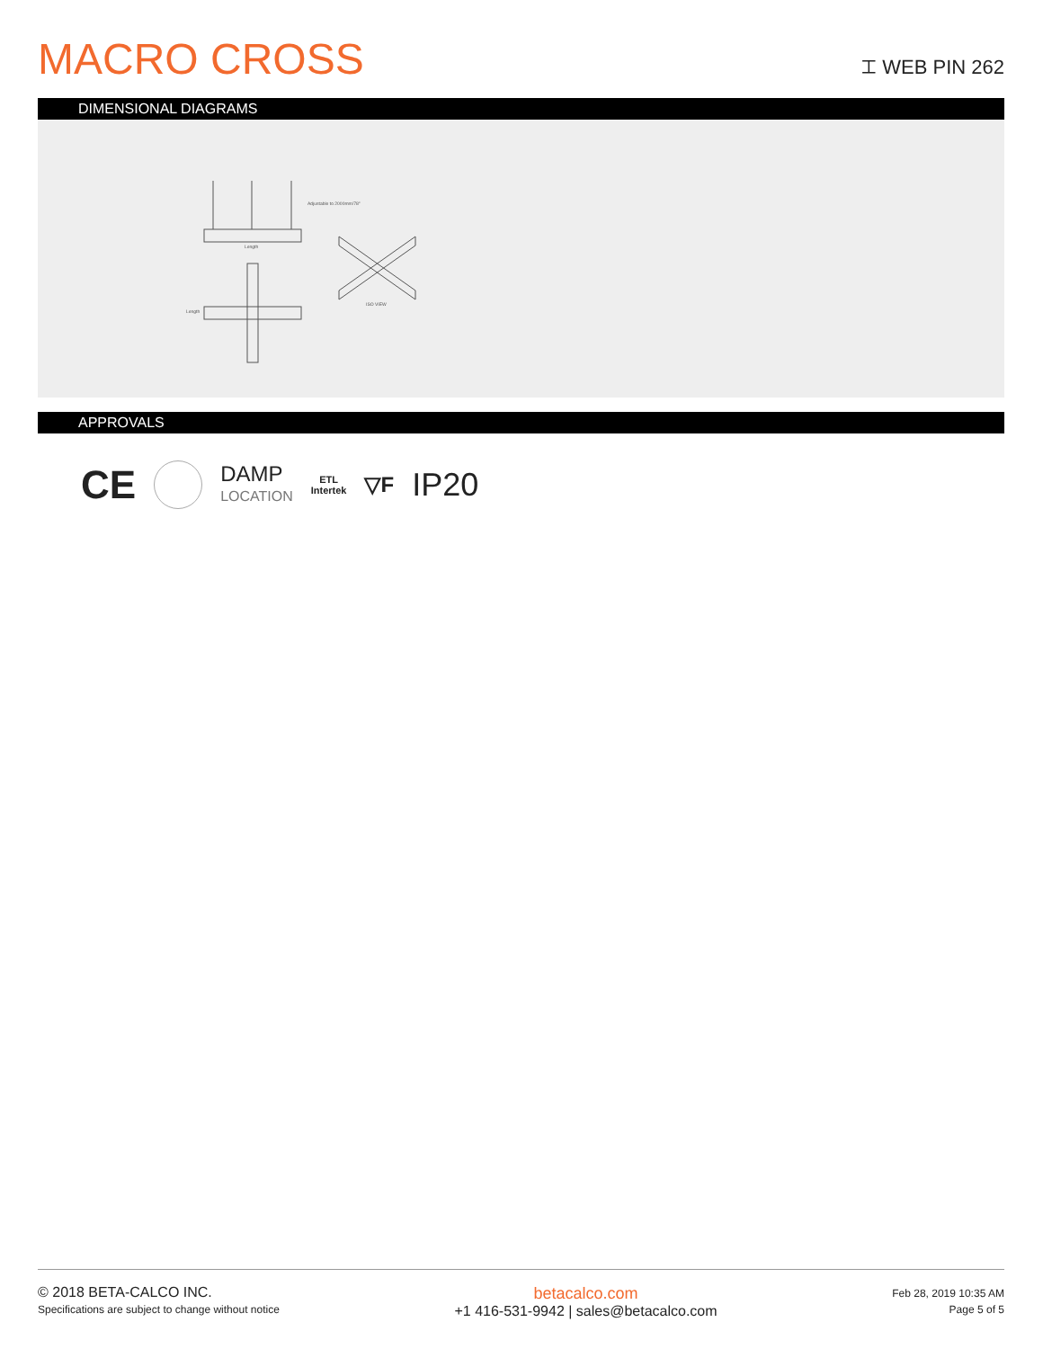MACRO CROSS
⌶ WEB PIN 262
DIMENSIONAL DIAGRAMS
Adjustable to 2000mm/78"
Length
Length
ISO VIEW
APPROVALS
CE DAMP
LOCATION ETL
Intertek ▽F IP20
© 2018 BETA-CALCO INC.
Specifications are subject to change without notice
betacalco.com
+1 416-531-9942 | sales@betacalco.com
Feb 28, 2019 10:35 AM
Page 5 of 5